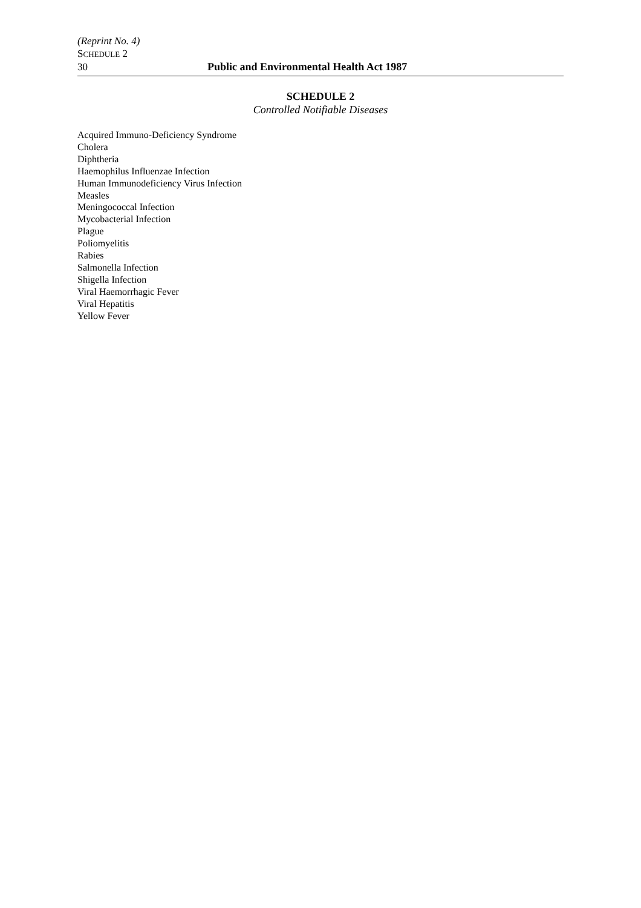(Reprint No. 4)
SCHEDULE 2
30 Public and Environmental Health Act 1987
SCHEDULE 2
Controlled Notifiable Diseases
Acquired Immuno-Deficiency Syndrome
Cholera
Diphtheria
Haemophilus Influenzae Infection
Human Immunodeficiency Virus Infection
Measles
Meningococcal Infection
Mycobacterial Infection
Plague
Poliomyelitis
Rabies
Salmonella Infection
Shigella Infection
Viral Haemorrhagic Fever
Viral Hepatitis
Yellow Fever